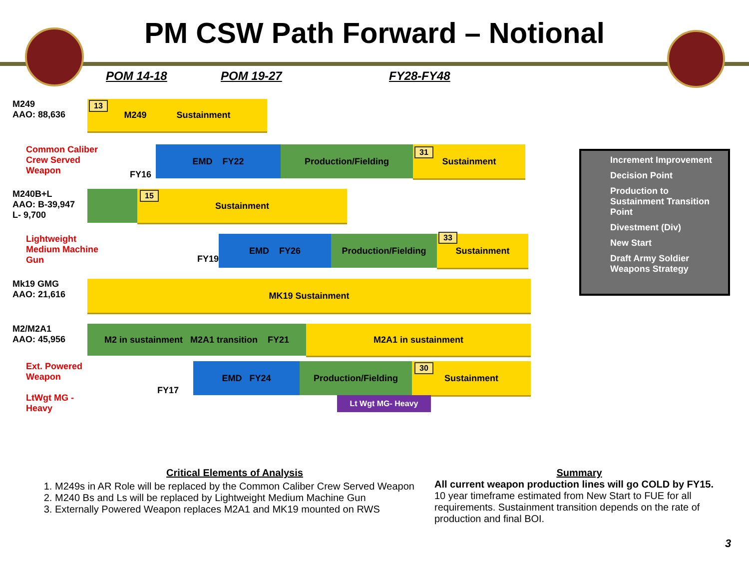PM CSW Path Forward – Notional
POM 14-18 POM 19-27 FY28-FY48
M249
AAO: 88,636
M249 Sustainment
13
Common Caliber Crew Served Weapon
FY16
EMD FY22 Production/Fielding Sustainment
31
M240B+L
AAO: B-39,947
L- 9,700
Sustainment
15
Lightweight Medium Machine Gun
FY19
EMD FY26 Production/Fielding Sustainment
33
Mk19 GMG
AAO: 21,616
MK19 Sustainment
M2/M2A1
AAO: 45,956
M2 in sustainment M2A1 transition FY21
M2A1 in sustainment
Ext. Powered Weapon
LtWgt MG - Heavy
FY17
EMD FY24 Production/Fielding Sustainment
30
Lt Wgt MG- Heavy
Increment Improvement
Decision Point
Production to Sustainment Transition Point
Divestment (Div)
New Start
Draft Army Soldier Weapons Strategy
Critical Elements of Analysis
1. M249s in AR Role will be replaced by the Common Caliber Crew Served Weapon
2. M240 Bs and Ls will be replaced by Lightweight Medium Machine Gun
3. Externally Powered Weapon replaces M2A1 and MK19 mounted on RWS
Summary
All current weapon production lines will go COLD by FY15.
10 year timeframe estimated from New Start to FUE for all requirements. Sustainment transition depends on the rate of production and final BOI.
3